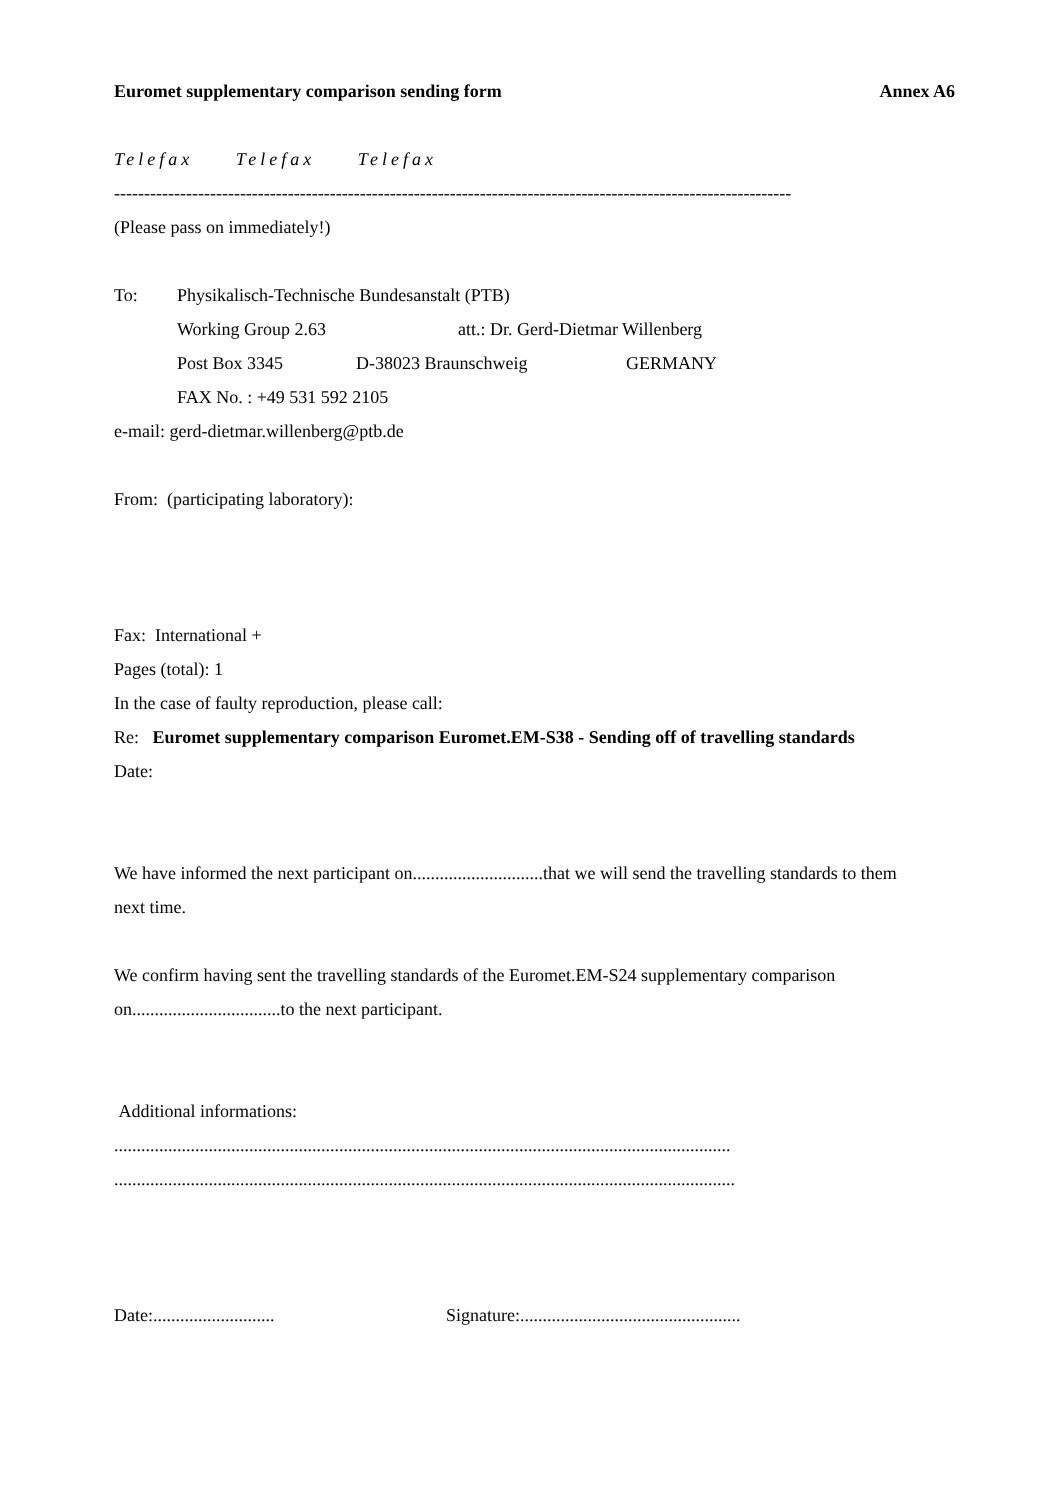Euromet supplementary comparison sending form Annex A6
Telefax Telefax Telefax
-----------------------------------------------------------------------------------------------------------------
(Please pass on immediately!)
To: Physikalisch-Technische Bundesanstalt (PTB)
Working Group 2.63 att.: Dr. Gerd-Dietmar Willenberg
Post Box 3345 D-38023 Braunschweig GERMANY
FAX No. : +49 531 592 2105
e-mail: gerd-dietmar.willenberg@ptb.de
From: (participating laboratory):
Fax: International +
Pages (total): 1
In the case of faulty reproduction, please call:
Re: Euromet supplementary comparison Euromet.EM-S38 - Sending off of travelling standards
Date:
We have informed the next participant on.............................that we will send the travelling standards to them
next time.
We confirm having sent the travelling standards of the Euromet.EM-S24 supplementary comparison
on.................................to the next participant.
Additional informations:
.........................................................................................................................................
..........................................................................................................................................
Date:........................... Signature:.................................................